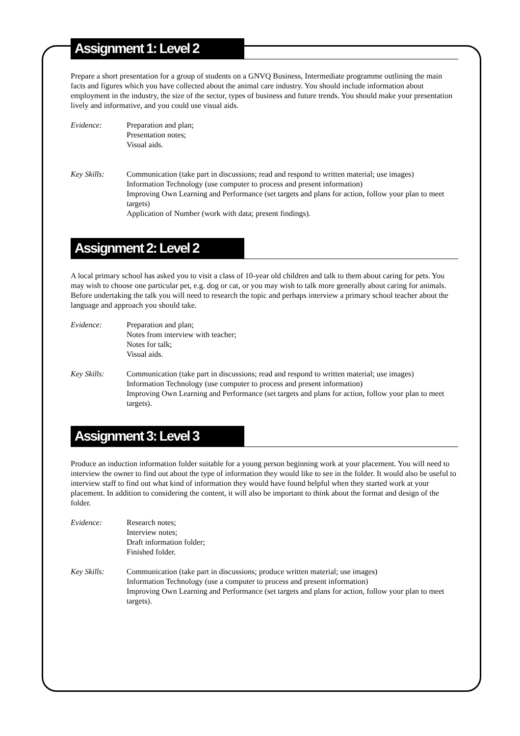Assignment 1: Level 2
Prepare a short presentation for a group of students on a GNVQ Business, Intermediate programme outlining the main facts and figures which you have collected about the animal care industry. You should include information about employment in the industry, the size of the sector, types of business and future trends. You should make your presentation lively and informative, and you could use visual aids.
Evidence: Preparation and plan;
Presentation notes;
Visual aids.
Key Skills: Communication (take part in discussions; read and respond to written material; use images)
Information Technology (use computer to process and present information)
Improving Own Learning and Performance (set targets and plans for action, follow your plan to meet targets)
Application of Number (work with data; present findings).
Assignment 2: Level 2
A local primary school has asked you to visit a class of 10-year old children and talk to them about caring for pets. You may wish to choose one particular pet, e.g. dog or cat, or you may wish to talk more generally about caring for animals. Before undertaking the talk you will need to research the topic and perhaps interview a primary school teacher about the language and approach you should take.
Evidence: Preparation and plan;
Notes from interview with teacher;
Notes for talk;
Visual aids.
Key Skills: Communication (take part in discussions; read and respond to written material; use images)
Information Technology (use computer to process and present information)
Improving Own Learning and Performance (set targets and plans for action, follow your plan to meet targets).
Assignment 3: Level 3
Produce an induction information folder suitable for a young person beginning work at your placement. You will need to interview the owner to find out about the type of information they would like to see in the folder. It would also be useful to interview staff to find out what kind of information they would have found helpful when they started work at your placement. In addition to considering the content, it will also be important to think about the format and design of the folder.
Evidence: Research notes;
Interview notes;
Draft information folder;
Finished folder.
Key Skills: Communication (take part in discussions; produce written material; use images)
Information Technology (use a computer to process and present information)
Improving Own Learning and Performance (set targets and plans for action, follow your plan to meet targets).